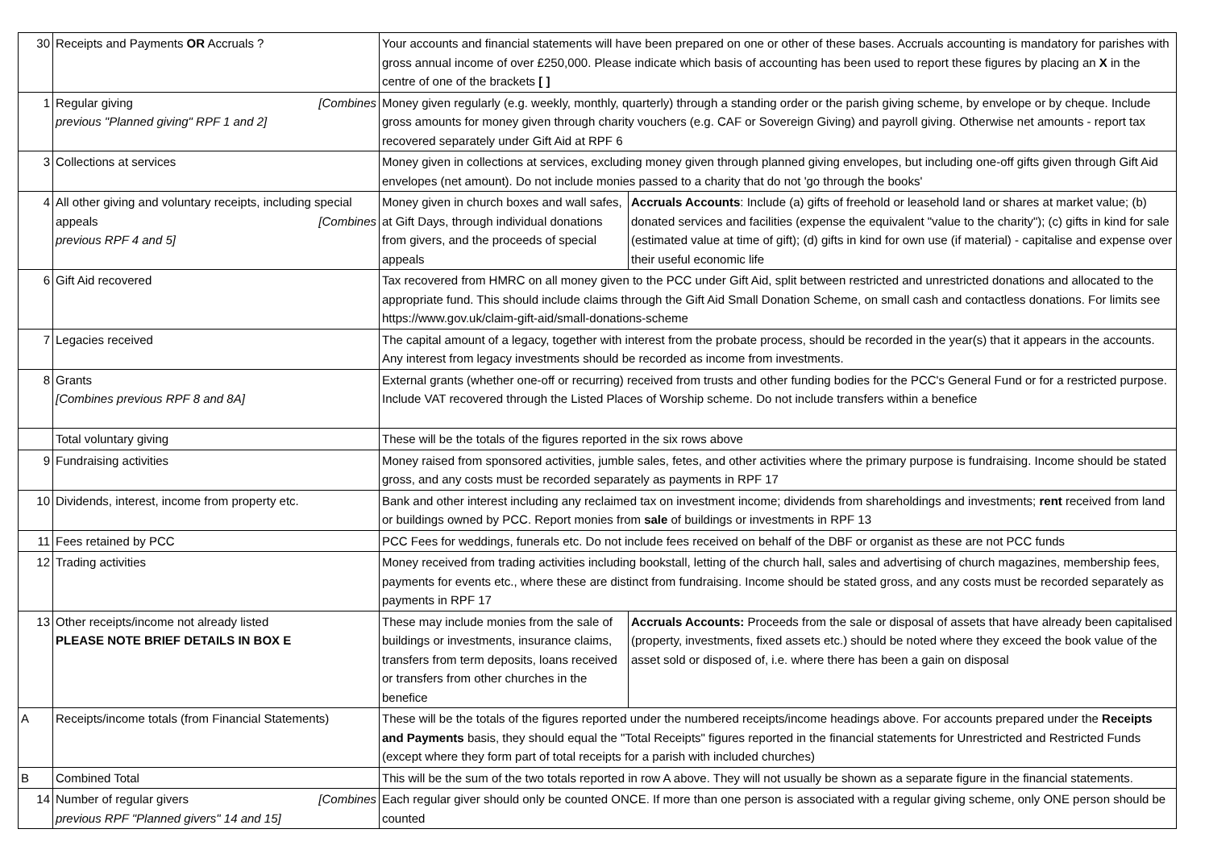| 30 | Receipts and Payments OR Accruals ? | Your accounts and financial statements will have been prepared on one or other of these bases. Accruals accounting is mandatory for parishes with gross annual income of over £250,000. Please indicate which basis of accounting has been used to report these figures by placing an X in the centre of one of the brackets [ ] | |
| 1 | Regular giving [Combines previous "Planned giving" RPF 1 and 2] | Money given regularly (e.g. weekly, monthly, quarterly) through a standing order or the parish giving scheme, by envelope or by cheque. Include gross amounts for money given through charity vouchers (e.g. CAF or Sovereign Giving) and payroll giving. Otherwise net amounts - report tax recovered separately under Gift Aid at RPF 6 | |
| 3 | Collections at services | Money given in collections at services, excluding money given through planned giving envelopes, but including one-off gifts given through Gift Aid envelopes (net amount). Do not include monies passed to a charity that do not 'go through the books' | |
| 4 | All other giving and voluntary receipts, including special appeals [Combines previous RPF 4 and 5] | Money given in church boxes and wall safes, at Gift Days, through individual donations from givers, and the proceeds of special appeals | Accruals Accounts : Include (a) gifts of freehold or leasehold land or shares at market value; (b) donated services and facilities (expense the equivalent "value to the charity"); (c) gifts in kind for sale (estimated value at time of gift); (d) gifts in kind for own use (if material) - capitalise and expense over their useful economic life |
| 6 | Gift Aid recovered | Tax recovered from HMRC on all money given to the PCC under Gift Aid, split between restricted and unrestricted donations and allocated to the appropriate fund. This should include claims through the Gift Aid Small Donation Scheme, on small cash and contactless donations. For limits see https://www.gov.uk/claim-gift-aid/small-donations-scheme | |
| 7 | Legacies received | The capital amount of a legacy, together with interest from the probate process, should be recorded in the year(s) that it appears in the accounts. Any interest from legacy investments should be recorded as income from investments. | |
| 8 | Grants [Combines previous RPF 8 and 8A] | External grants (whether one-off or recurring) received from trusts and other funding bodies for the PCC's General Fund or for a restricted purpose. Include VAT recovered through the Listed Places of Worship scheme. Do not include transfers within a benefice | |
| | Total voluntary giving | These will be the totals of the figures reported in the six rows above | |
| 9 | Fundraising activities | Money raised from sponsored activities, jumble sales, fetes, and other activities where the primary purpose is fundraising. Income should be stated gross, and any costs must be recorded separately as payments in RPF 17 | |
| 10 | Dividends, interest, income from property etc. | Bank and other interest including any reclaimed tax on investment income; dividends from shareholdings and investments; rent received from land or buildings owned by PCC. Report monies from sale of buildings or investments in RPF 13 | |
| 11 | Fees retained by PCC | PCC Fees for weddings, funerals etc. Do not include fees received on behalf of the DBF or organist as these are not PCC funds | |
| 12 | Trading activities | Money received from trading activities including bookstall, letting of the church hall, sales and advertising of church magazines, membership fees, payments for events etc., where these are distinct from fundraising. Income should be stated gross, and any costs must be recorded separately as payments in RPF 17 | |
| 13 | Other receipts/income not already listed PLEASE NOTE BRIEF DETAILS IN BOX E | These may include monies from the sale of buildings or investments, insurance claims, transfers from term deposits, loans received or transfers from other churches in the benefice | Accruals Accounts: Proceeds from the sale or disposal of assets that have already been capitalised (property, investments, fixed assets etc.) should be noted where they exceed the book value of the asset sold or disposed of, i.e. where there has been a gain on disposal |
| A | Receipts/income totals (from Financial Statements) | These will be the totals of the figures reported under the numbered receipts/income headings above. For accounts prepared under the Receipts and Payments basis, they should equal the "Total Receipts" figures reported in the financial statements for Unrestricted and Restricted Funds (except where they form part of total receipts for a parish with included churches) | |
| B | Combined Total | This will be the sum of the two totals reported in row A above. They will not usually be shown as a separate figure in the financial statements. | |
| 14 | Number of regular givers [Combines previous RPF "Planned givers" 14 and 15] | Each regular giver should only be counted ONCE. If more than one person is associated with a regular giving scheme, only ONE person should be counted | |